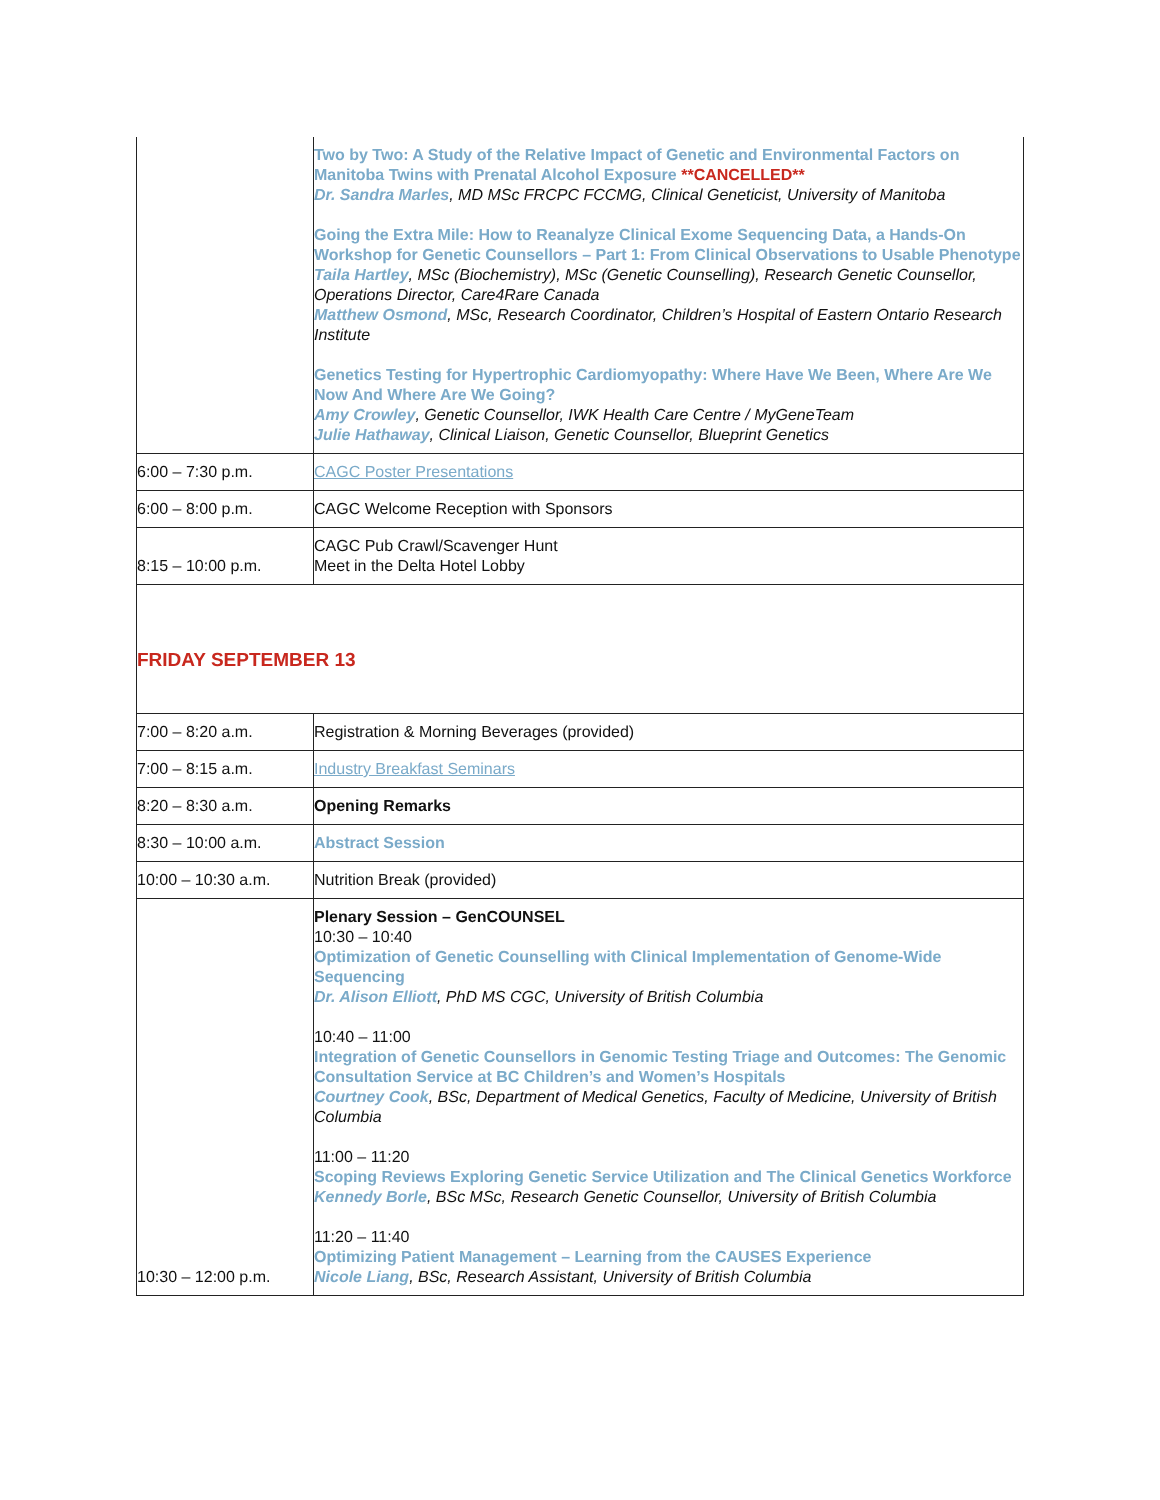| | Two by Two: A Study of the Relative Impact of Genetic and Environmental Factors on Manitoba Twins with Prenatal Alcohol Exposure **CANCELLED** Dr. Sandra Marles , MD MSc FRCPC FCCMG, Clinical Geneticist, University of Manitoba Going the Extra Mile: How to Reanalyze Clinical Exome Sequencing Data, a Hands-On Workshop for Genetic Counsellors – Part 1: From Clinical Observations to Usable Phenotype Taila Hartley , MSc (Biochemistry), MSc (Genetic Counselling), Research Genetic Counsellor, Operations Director, Care4Rare Canada Matthew Osmond , MSc, Research Coordinator, Children’s Hospital of Eastern Ontario Research Institute Genetics Testing for Hypertrophic Cardiomyopathy: Where Have We Been, Where Are We Now And Where Are We Going? Amy Crowley , Genetic Counsellor, IWK Health Care Centre / MyGeneTeam Julie Hathaway , Clinical Liaison, Genetic Counsellor, Blueprint Genetics |
| 6:00 – 7:30 p.m. | CAGC Poster Presentations |
| 6:00 – 8:00 p.m. | CAGC Welcome Reception with Sponsors |
| 8:15 – 10:00 p.m. | CAGC Pub Crawl/Scavenger Hunt Meet in the Delta Hotel Lobby |
| FRIDAY SEPTEMBER 13 | |
| 7:00 – 8:20 a.m. | Registration & Morning Beverages (provided) |
| 7:00 – 8:15 a.m. | Industry Breakfast Seminars |
| 8:20 – 8:30 a.m. | Opening Remarks |
| 8:30 – 10:00 a.m. | Abstract Session |
| 10:00 – 10:30 a.m. | Nutrition Break (provided) |
| 10:30 – 12:00 p.m. | Plenary Session – GenCOUNSEL 10:30 – 10:40 Optimization of Genetic Counselling with Clinical Implementation of Genome-Wide Sequencing Dr. Alison Elliott , PhD MS CGC, University of British Columbia 10:40 – 11:00 Integration of Genetic Counsellors in Genomic Testing Triage and Outcomes: The Genomic Consultation Service at BC Children’s and Women’s Hospitals Courtney Cook , BSc, Department of Medical Genetics, Faculty of Medicine, University of British Columbia 11:00 – 11:20 Scoping Reviews Exploring Genetic Service Utilization and The Clinical Genetics Workforce Kennedy Borle , BSc MSc, Research Genetic Counsellor, University of British Columbia 11:20 – 11:40 Optimizing Patient Management – Learning from the CAUSES Experience Nicole Liang , BSc, Research Assistant, University of British Columbia |